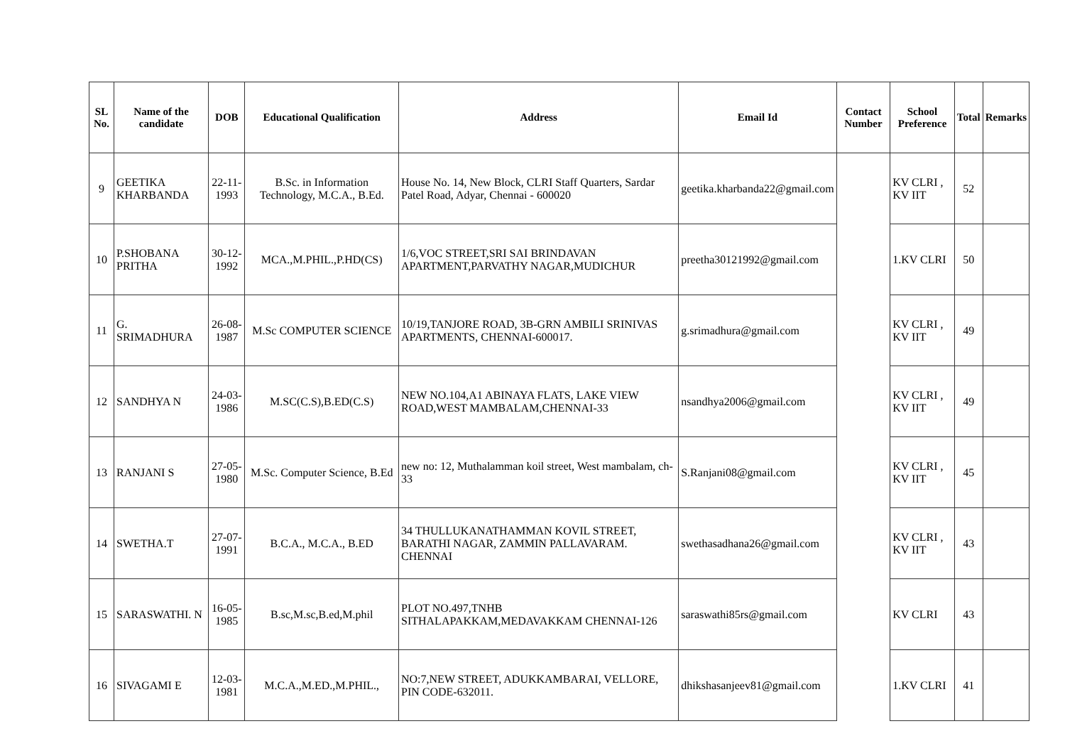| SL No. | Name of the candidate | DOB | Educational Qualification | Address | Email Id | Contact Number | School Preference | Total | Remarks |
| --- | --- | --- | --- | --- | --- | --- | --- | --- | --- |
| 9 | GEETIKA KHARBANDA | 22-11-1993 | B.Sc. in Information Technology, M.C.A., B.Ed. | House No. 14, New Block, CLRI Staff Quarters, Sardar Patel Road, Adyar, Chennai - 600020 | geetika.kharbanda22@gmail.com | | KV CLRI , KV IIT | 52 | |
| 10 | P.SHOBANA PRITHA | 30-12-1992 | MCA.,M.PHIL.,P.HD(CS) | 1/6,VOC STREET,SRI SAI BRINDAVAN APARTMENT,PARVATHY NAGAR,MUDICHUR | preetha30121992@gmail.com | | 1.KV CLRI | 50 | |
| 11 | G. SRIMADHURA | 26-08-1987 | M.Sc COMPUTER SCIENCE | 10/19,TANJORE ROAD, 3B-GRN AMBILI SRINIVAS APARTMENTS, CHENNAI-600017. | g.srimadhura@gmail.com | | KV CLRI , KV IIT | 49 | |
| 12 | SANDHYA N | 24-03-1986 | M.SC(C.S),B.ED(C.S) | NEW NO.104,A1 ABINAYA FLATS, LAKE VIEW ROAD,WEST MAMBALAM,CHENNAI-33 | nsandhya2006@gmail.com | | KV CLRI , KV IIT | 49 | |
| 13 | RANJANI S | 27-05-1980 | M.Sc. Computer Science, B.Ed | new no: 12, Muthalamman koil street, West mambalam, ch-33 | S.Ranjani08@gmail.com | | KV CLRI , KV IIT | 45 | |
| 14 | SWETHA.T | 27-07-1991 | B.C.A., M.C.A., B.ED | 34 THULLUKANATHAMMAN KOVIL STREET, BARATHI NAGAR, ZAMMIN PALLAVARAM. CHENNAI | swethasadhana26@gmail.com | | KV CLRI , KV IIT | 43 | |
| 15 | SARASWATHI. N | 16-05-1985 | B.sc,M.sc,B.ed,M.phil | PLOT NO.497,TNHB SITHALAPAKKAM,MEDAVAKKAM CHENNAI-126 | saraswathi85rs@gmail.com | | KV CLRI | 43 | |
| 16 | SIVAGAMI E | 12-03-1981 | M.C.A.,M.ED.,M.PHIL., | NO:7,NEW STREET, ADUKKAMBARAI, VELLORE, PIN CODE-632011. | dhikshasanjeev81@gmail.com | | 1.KV CLRI | 41 | |